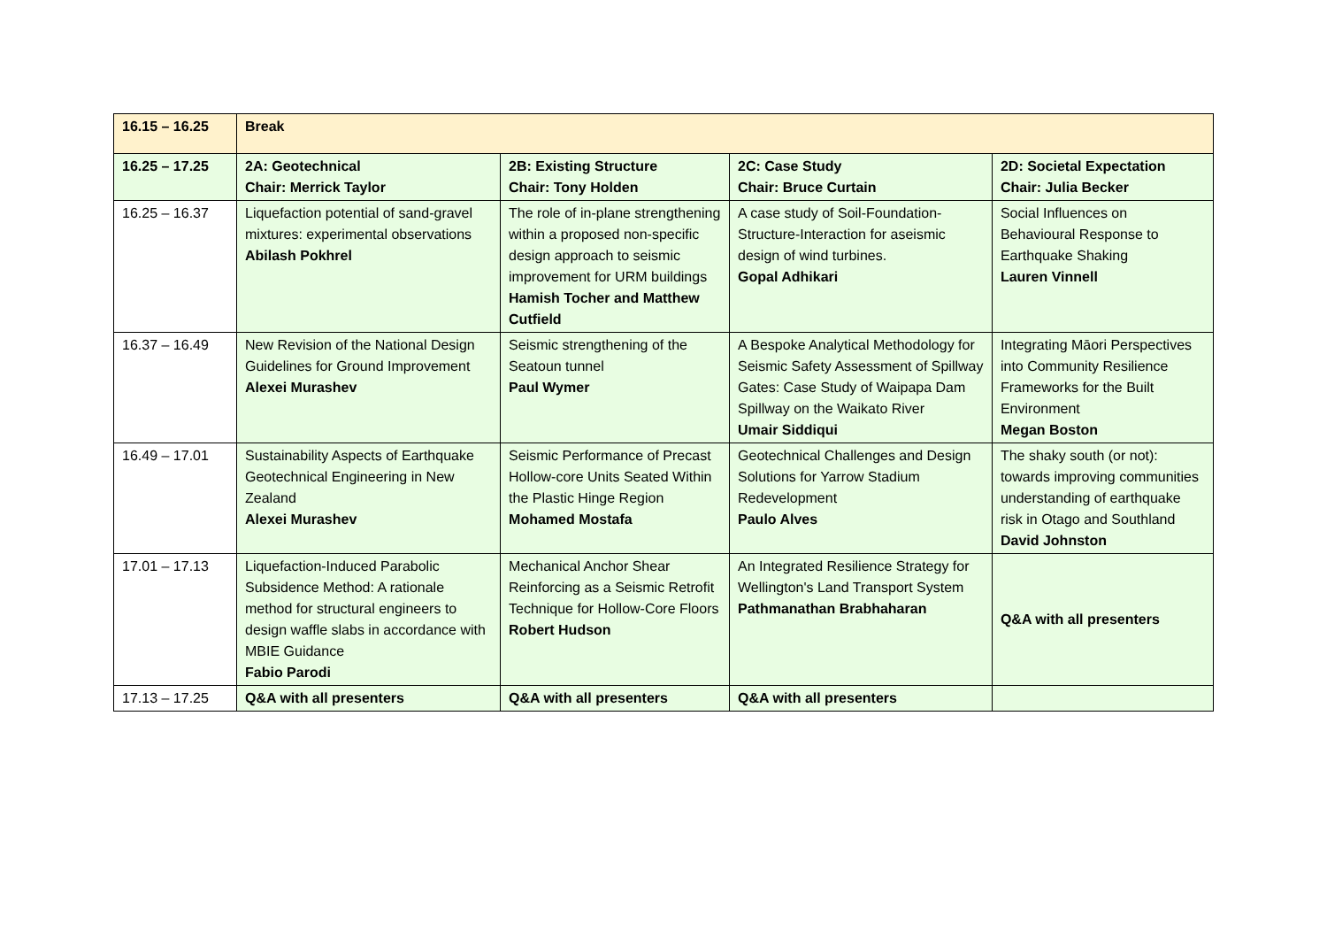| 16.15 – 16.25 | Break | | | |
| 16.25 – 17.25 | 2A: Geotechnical Chair: Merrick Taylor | 2B: Existing Structure Chair: Tony Holden | 2C: Case Study Chair: Bruce Curtain | 2D: Societal Expectation Chair: Julia Becker |
| 16.25 – 16.37 | Liquefaction potential of sand-gravel mixtures: experimental observations Abilash Pokhrel | The role of in-plane strengthening within a proposed non-specific design approach to seismic improvement for URM buildings Hamish Tocher and Matthew Cutfield | A case study of Soil-Foundation-Structure-Interaction for aseismic design of wind turbines. Gopal Adhikari | Social Influences on Behavioural Response to Earthquake Shaking Lauren Vinnell |
| 16.37 – 16.49 | New Revision of the National Design Guidelines for Ground Improvement Alexei Murashev | Seismic strengthening of the Seatoun tunnel Paul Wymer | A Bespoke Analytical Methodology for Seismic Safety Assessment of Spillway Gates: Case Study of Waipapa Dam Spillway on the Waikato River Umair Siddiqui | Integrating Māori Perspectives into Community Resilience Frameworks for the Built Environment Megan Boston |
| 16.49 – 17.01 | Sustainability Aspects of Earthquake Geotechnical Engineering in New Zealand Alexei Murashev | Seismic Performance of Precast Hollow-core Units Seated Within the Plastic Hinge Region Mohamed Mostafa | Geotechnical Challenges and Design Solutions for Yarrow Stadium Redevelopment Paulo Alves | The shaky south (or not): towards improving communities understanding of earthquake risk in Otago and Southland David Johnston |
| 17.01 – 17.13 | Liquefaction-Induced Parabolic Subsidence Method: A rationale method for structural engineers to design waffle slabs in accordance with MBIE Guidance Fabio Parodi | Mechanical Anchor Shear Reinforcing as a Seismic Retrofit Technique for Hollow-Core Floors Robert Hudson | An Integrated Resilience Strategy for Wellington's Land Transport System Pathmanathan Brabhaharan | Q&A with all presenters |
| 17.13 – 17.25 | Q&A with all presenters | Q&A with all presenters | Q&A with all presenters | |